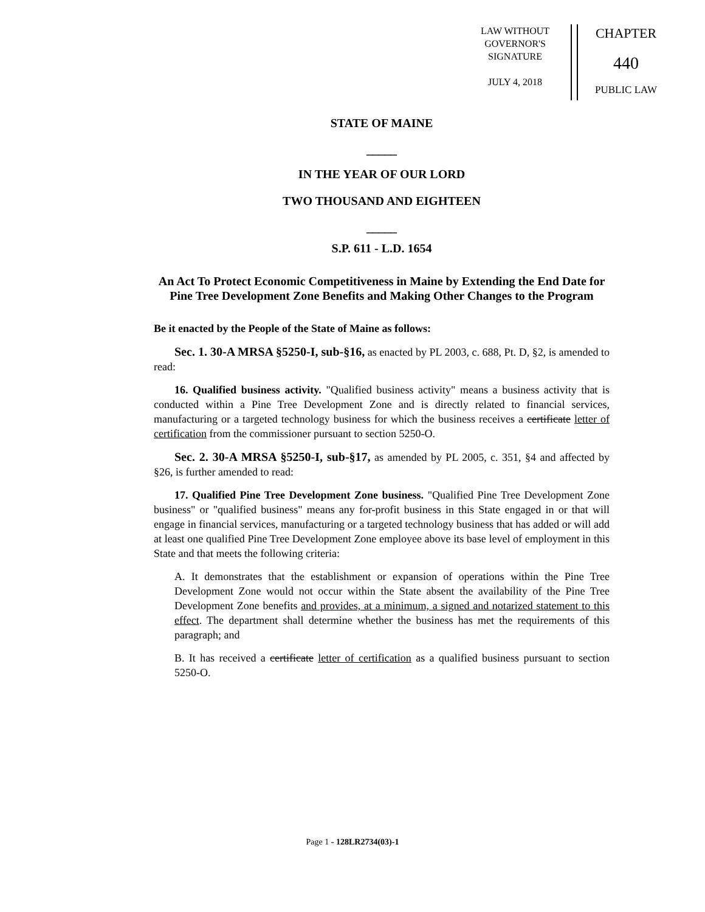LAW WITHOUT
GOVERNOR'S
SIGNATURE
JULY 4, 2018
CHAPTER
440
PUBLIC LAW
STATE OF MAINE
_____
IN THE YEAR OF OUR LORD
TWO THOUSAND AND EIGHTEEN
_____
S.P. 611 - L.D. 1654
An Act To Protect Economic Competitiveness in Maine by Extending the End Date for Pine Tree Development Zone Benefits and Making Other Changes to the Program
Be it enacted by the People of the State of Maine as follows:
Sec. 1. 30-A MRSA §5250-I, sub-§16, as enacted by PL 2003, c. 688, Pt. D, §2, is amended to read:
16. Qualified business activity. "Qualified business activity" means a business activity that is conducted within a Pine Tree Development Zone and is directly related to financial services, manufacturing or a targeted technology business for which the business receives a certificate letter of certification from the commissioner pursuant to section 5250-O.
Sec. 2. 30-A MRSA §5250-I, sub-§17, as amended by PL 2005, c. 351, §4 and affected by §26, is further amended to read:
17. Qualified Pine Tree Development Zone business. "Qualified Pine Tree Development Zone business" or "qualified business" means any for-profit business in this State engaged in or that will engage in financial services, manufacturing or a targeted technology business that has added or will add at least one qualified Pine Tree Development Zone employee above its base level of employment in this State and that meets the following criteria:
A. It demonstrates that the establishment or expansion of operations within the Pine Tree Development Zone would not occur within the State absent the availability of the Pine Tree Development Zone benefits and provides, at a minimum, a signed and notarized statement to this effect. The department shall determine whether the business has met the requirements of this paragraph; and
B. It has received a certificate letter of certification as a qualified business pursuant to section 5250-O.
Page 1 - 128LR2734(03)-1